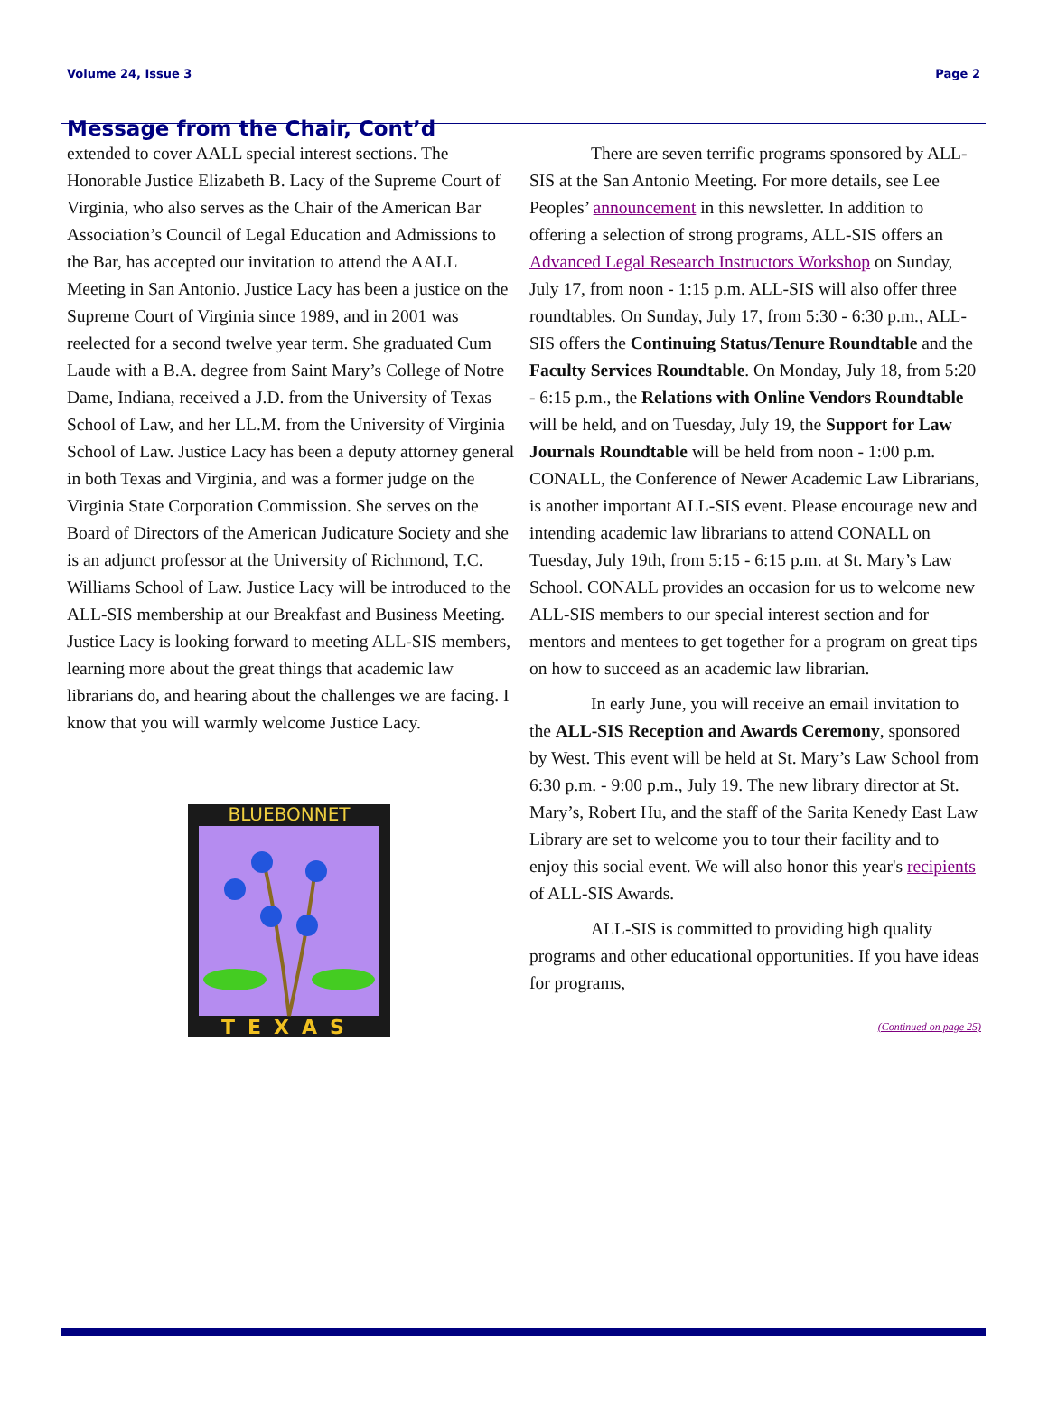Volume 24, Issue 3 Page 2
Message from the Chair, Cont’d
extended to cover AALL special interest sections. The Honorable Justice Elizabeth B. Lacy of the Supreme Court of Virginia, who also serves as the Chair of the American Bar Association’s Council of Legal Education and Admissions to the Bar, has accepted our invitation to attend the AALL Meeting in San Antonio. Justice Lacy has been a justice on the Supreme Court of Virginia since 1989, and in 2001 was reelected for a second twelve year term. She graduated Cum Laude with a B.A. degree from Saint Mary’s College of Notre Dame, Indiana, received a J.D. from the University of Texas School of Law, and her LL.M. from the University of Virginia School of Law. Justice Lacy has been a deputy attorney general in both Texas and Virginia, and was a former judge on the Virginia State Corporation Commission. She serves on the Board of Directors of the American Judicature Society and she is an adjunct professor at the University of Richmond, T.C. Williams School of Law. Justice Lacy will be introduced to the ALL-SIS membership at our Breakfast and Business Meeting. Justice Lacy is looking forward to meeting ALL-SIS members, learning more about the great things that academic law librarians do, and hearing about the challenges we are facing. I know that you will warmly welcome Justice Lacy.
BLUEBONNET
TEXAS
There are seven terrific programs sponsored by ALL-SIS at the San Antonio Meeting. For more details, see Lee Peoples’ announcement in this newsletter. In addition to offering a selection of strong programs, ALL-SIS offers an Advanced Legal Research Instructors Workshop on Sunday, July 17, from noon - 1:15 p.m. ALL-SIS will also offer three roundtables. On Sunday, July 17, from 5:30 - 6:30 p.m., ALL-SIS offers the Continuing Status/Tenure Roundtable and the Faculty Services Roundtable. On Monday, July 18, from 5:20 - 6:15 p.m., the Relations with Online Vendors Roundtable will be held, and on Tuesday, July 19, the Support for Law Journals Roundtable will be held from noon - 1:00 p.m. CONALL, the Conference of Newer Academic Law Librarians, is another important ALL-SIS event. Please encourage new and intending academic law librarians to attend CONALL on Tuesday, July 19th, from 5:15 - 6:15 p.m. at St. Mary’s Law School. CONALL provides an occasion for us to welcome new ALL-SIS members to our special interest section and for mentors and mentees to get together for a program on great tips on how to succeed as an academic law librarian.
In early June, you will receive an email invitation to the ALL-SIS Reception and Awards Ceremony, sponsored by West. This event will be held at St. Mary’s Law School from 6:30 p.m. - 9:00 p.m., July 19. The new library director at St. Mary’s, Robert Hu, and the staff of the Sarita Kenedy East Law Library are set to welcome you to tour their facility and to enjoy this social event. We will also honor this year's recipients of ALL-SIS Awards.
ALL-SIS is committed to providing high quality programs and other educational opportunities. If you have ideas for programs,
(Continued on page 25)